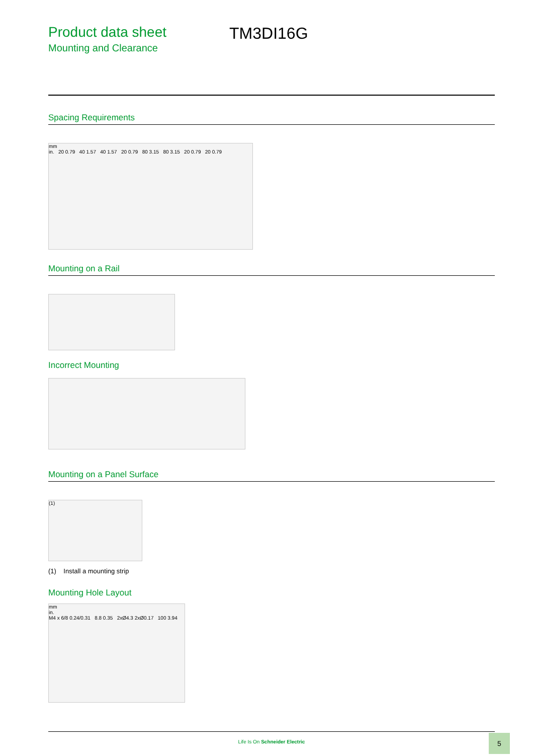Product data sheet
Mounting and Clearance
TM3DI16G
Spacing Requirements
mm
in. 20 0.79 40 1.57 40 1.57 20 0.79 80 3.15 80 3.15 20 0.79 20 0.79
Mounting on a Rail
Incorrect Mounting
Mounting on a Panel Surface
(1)
(1) Install a mounting strip
Mounting Hole Layout
mm
in.
M4 x 6/8 0.24/0.31 8.8 0.35 2xØ4.3 2xØ0.17 100 3.94
Life Is On Schneider Electric
5